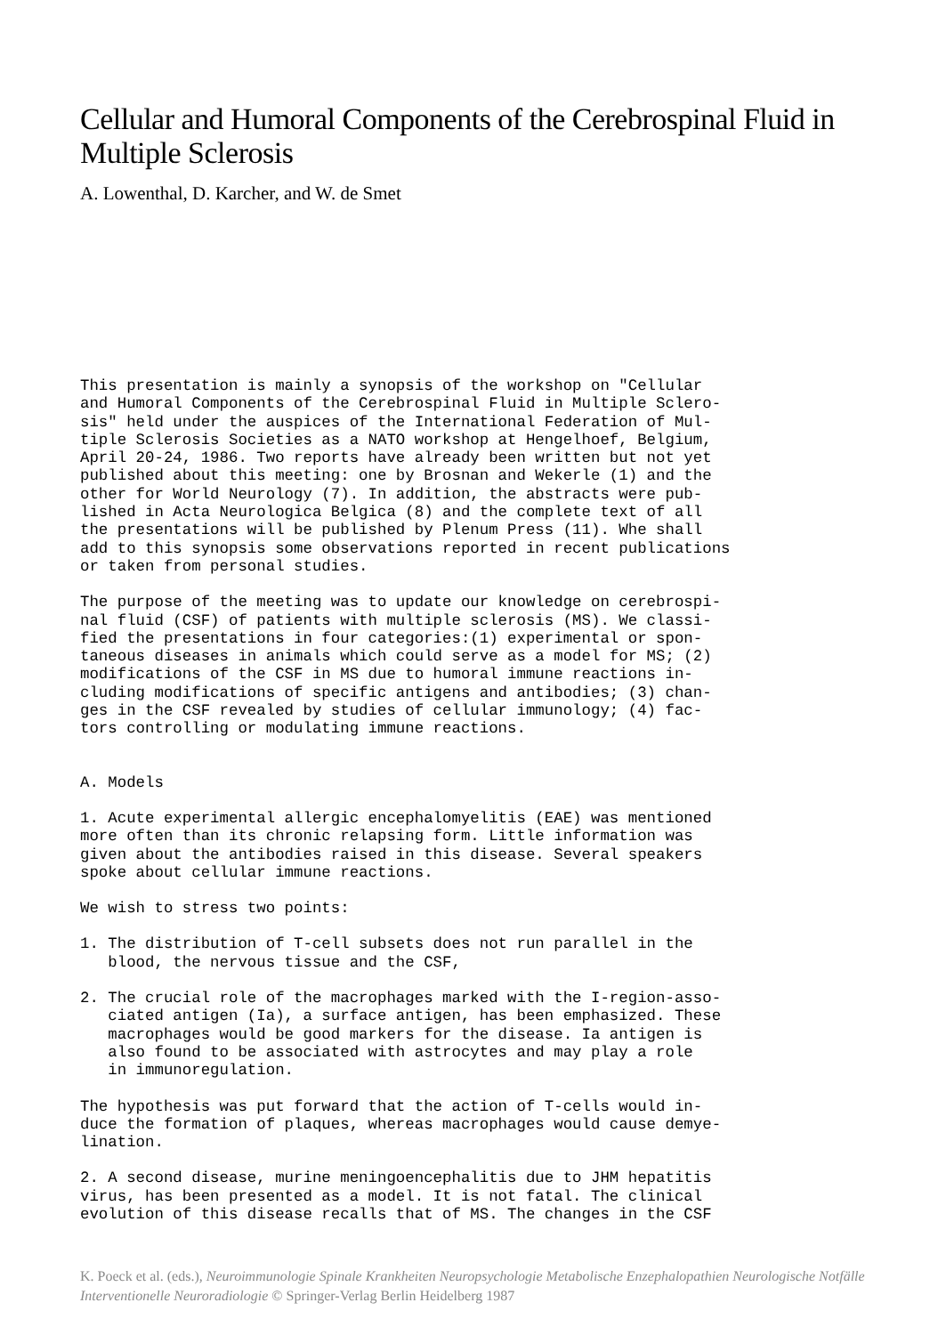Cellular and Humoral Components of the Cerebrospinal Fluid in Multiple Sclerosis
A. Lowenthal, D. Karcher, and W. de Smet
This presentation is mainly a synopsis of the workshop on "Cellular and Humoral Components of the Cerebrospinal Fluid in Multiple Sclero- sis" held under the auspices of the International Federation of Mul- tiple Sclerosis Societies as a NATO workshop at Hengelhoef, Belgium, April 20-24, 1986. Two reports have already been written but not yet published about this meeting: one by Brosnan and Wekerle (1) and the other for World Neurology (7). In addition, the abstracts were pub- lished in Acta Neurologica Belgica (8) and the complete text of all the presentations will be published by Plenum Press (11). Whe shall add to this synopsis some observations reported in recent publications or taken from personal studies.
The purpose of the meeting was to update our knowledge on cerebrospi- nal fluid (CSF) of patients with multiple sclerosis (MS). We classi- fied the presentations in four categories:(1) experimental or spon- taneous diseases in animals which could serve as a model for MS; (2) modifications of the CSF in MS due to humoral immune reactions in- cluding modifications of specific antigens and antibodies; (3) chan- ges in the CSF revealed by studies of cellular immunology; (4) fac- tors controlling or modulating immune reactions.
A. Models
1. Acute experimental allergic encephalomyelitis (EAE) was mentioned more often than its chronic relapsing form. Little information was given about the antibodies raised in this disease. Several speakers spoke about cellular immune reactions.
We wish to stress two points:
1. The distribution of T-cell subsets does not run parallel in the blood, the nervous tissue and the CSF,
2. The crucial role of the macrophages marked with the I-region-asso- ciated antigen (Ia), a surface antigen, has been emphasized. These macrophages would be good markers for the disease. Ia antigen is also found to be associated with astrocytes and may play a role in immunoregulation.
The hypothesis was put forward that the action of T-cells would in- duce the formation of plaques, whereas macrophages would cause demye- lination.
2. A second disease, murine meningoencephalitis due to JHM hepatitis virus, has been presented as a model. It is not fatal. The clinical evolution of this disease recalls that of MS. The changes in the CSF
K. Poeck et al. (eds.), Neuroimmunologie Spinale Krankheiten Neuropsychologie Metabolische Enzephalopathien Neurologische Notfälle Interventionelle Neuroradiologie © Springer-Verlag Berlin Heidelberg 1987